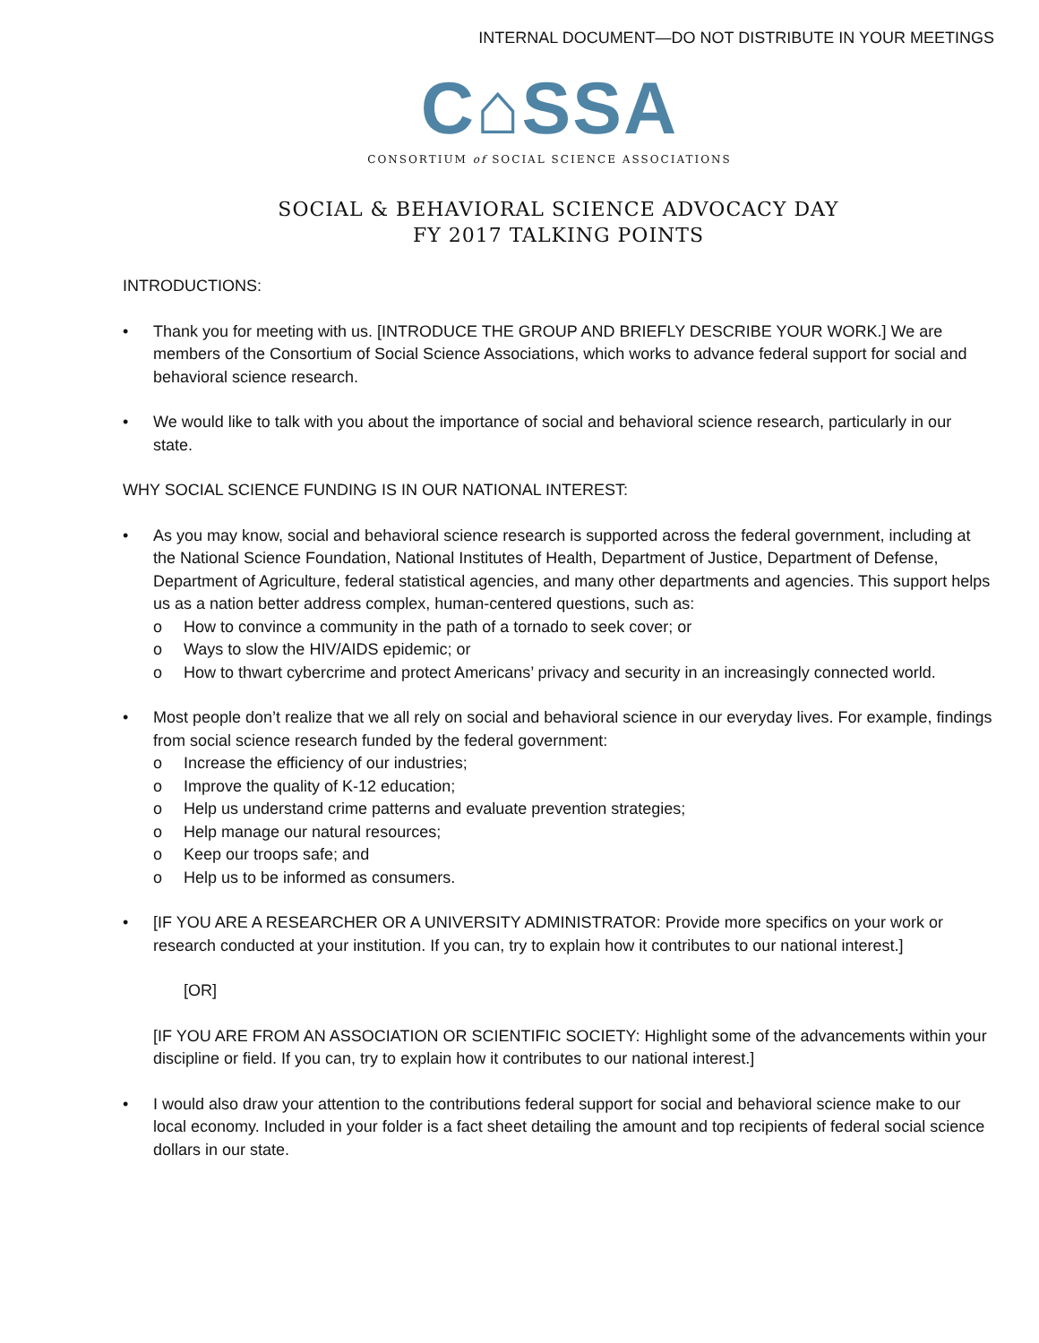INTERNAL DOCUMENT—DO NOT DISTRIBUTE IN YOUR MEETINGS
C⌂SSA
CONSORTIUM of SOCIAL SCIENCE ASSOCIATIONS
SOCIAL & BEHAVIORAL SCIENCE ADVOCACY DAY
FY 2017 TALKING POINTS
INTRODUCTIONS:
• Thank you for meeting with us. [INTRODUCE THE GROUP AND BRIEFLY DESCRIBE YOUR WORK.] We are members of the Consortium of Social Science Associations, which works to advance federal support for social and behavioral science research.
• We would like to talk with you about the importance of social and behavioral science research, particularly in our state.
WHY SOCIAL SCIENCE FUNDING IS IN OUR NATIONAL INTEREST:
• As you may know, social and behavioral science research is supported across the federal government, including at the National Science Foundation, National Institutes of Health, Department of Justice, Department of Defense, Department of Agriculture, federal statistical agencies, and many other departments and agencies. This support helps us as a nation better address complex, human-centered questions, such as:
o How to convince a community in the path of a tornado to seek cover; or
o Ways to slow the HIV/AIDS epidemic; or
o How to thwart cybercrime and protect Americans’ privacy and security in an increasingly connected world.
• Most people don’t realize that we all rely on social and behavioral science in our everyday lives. For example, findings from social science research funded by the federal government:
o Increase the efficiency of our industries;
o Improve the quality of K-12 education;
o Help us understand crime patterns and evaluate prevention strategies;
o Help manage our natural resources;
o Keep our troops safe; and
o Help us to be informed as consumers.
• [IF YOU ARE A RESEARCHER OR A UNIVERSITY ADMINISTRATOR: Provide more specifics on your work or research conducted at your institution. If you can, try to explain how it contributes to our national interest.]
[OR]
[IF YOU ARE FROM AN ASSOCIATION OR SCIENTIFIC SOCIETY: Highlight some of the advancements within your discipline or field. If you can, try to explain how it contributes to our national interest.]
• I would also draw your attention to the contributions federal support for social and behavioral science make to our local economy. Included in your folder is a fact sheet detailing the amount and top recipients of federal social science dollars in our state.